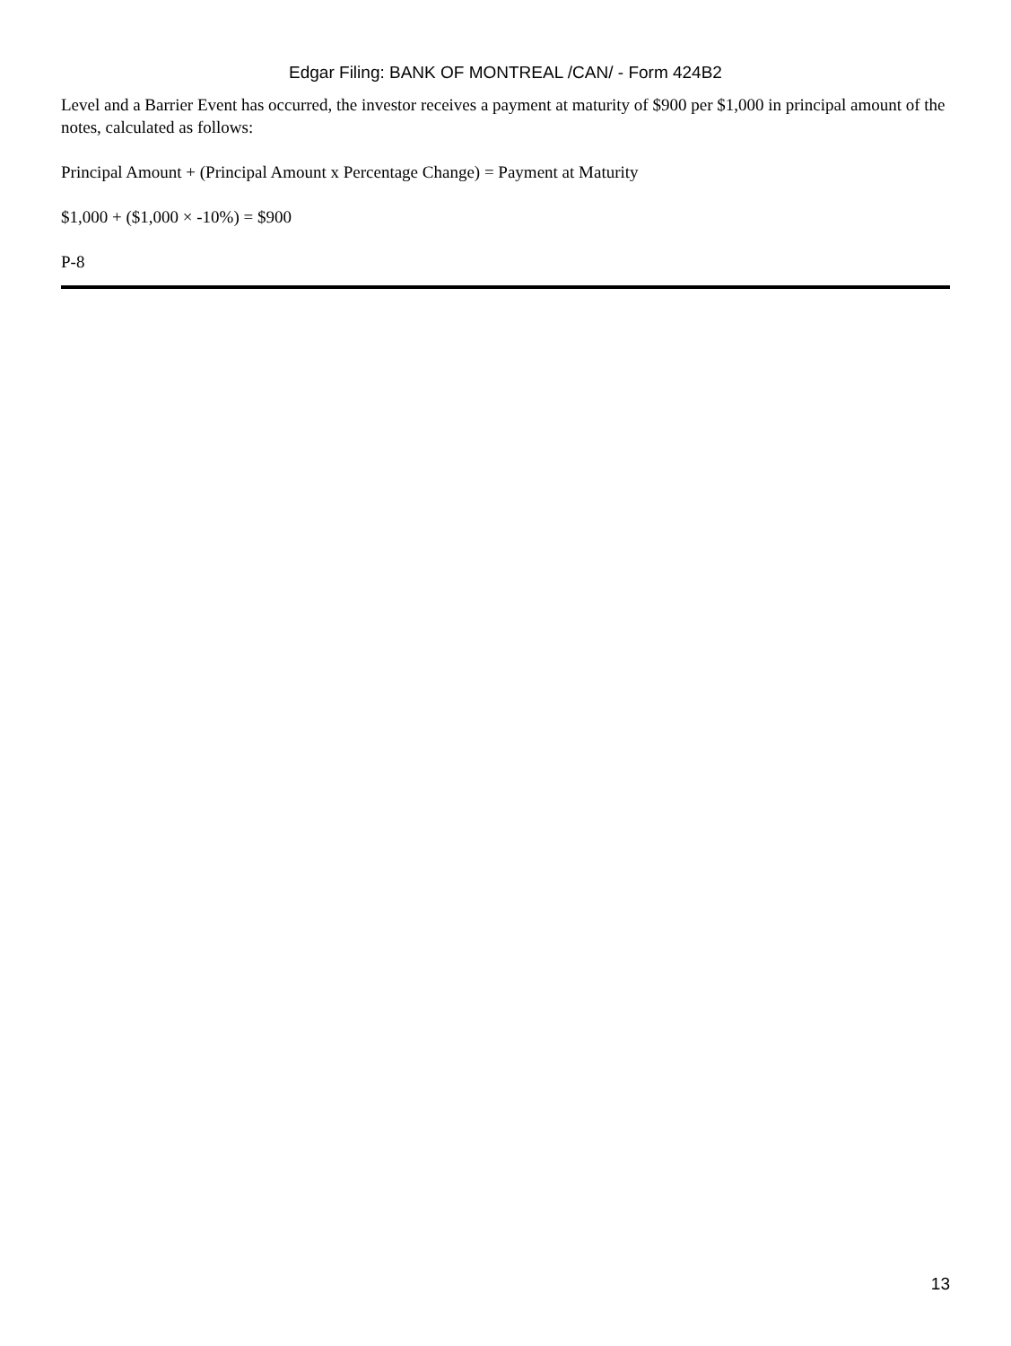Edgar Filing: BANK OF MONTREAL /CAN/ - Form 424B2
Level and a Barrier Event has occurred, the investor receives a payment at maturity of $900 per $1,000 in principal amount of the notes, calculated as follows:
Principal Amount + (Principal Amount x Percentage Change) = Payment at Maturity
$1,000 + ($1,000 × -10%) = $900
P-8
13